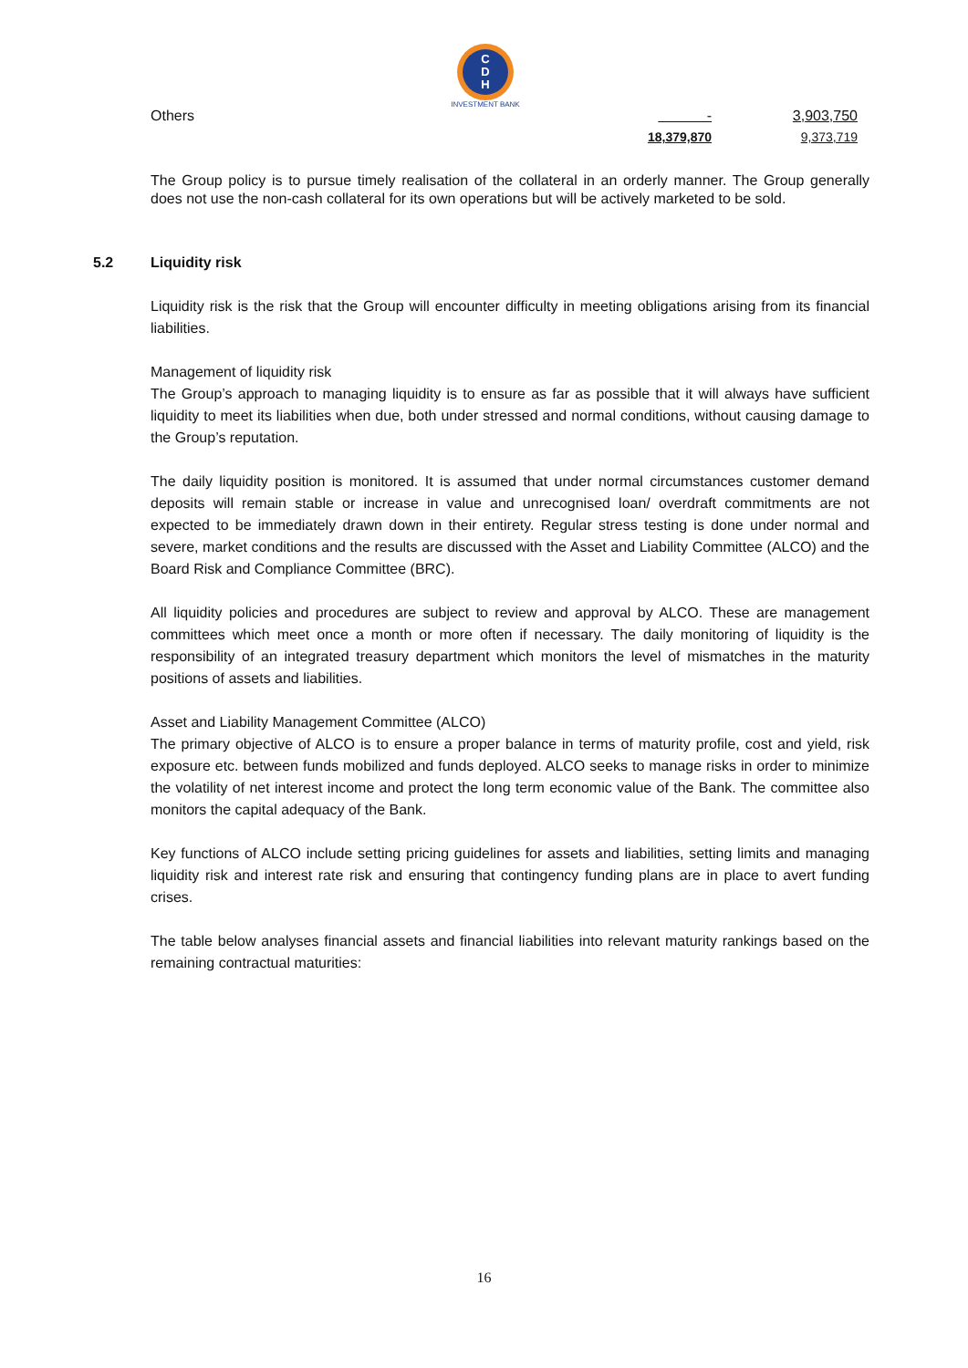C
D
H
INVESTMENT BANK
| Others | - | 3,903,750 |
| | 18,379,870 | 9,373,719 |
The Group policy is to pursue timely realisation of the collateral in an orderly manner. The Group generally does not use the non-cash collateral for its own operations but will be actively marketed to be sold.
5.2 Liquidity risk
Liquidity risk is the risk that the Group will encounter difficulty in meeting obligations arising from its financial liabilities.
Management of liquidity risk
The Group’s approach to managing liquidity is to ensure as far as possible that it will always have sufficient liquidity to meet its liabilities when due, both under stressed and normal conditions, without causing damage to the Group’s reputation.
The daily liquidity position is monitored. It is assumed that under normal circumstances customer demand deposits will remain stable or increase in value and unrecognised loan/ overdraft commitments are not expected to be immediately drawn down in their entirety. Regular stress testing is done under normal and severe, market conditions and the results are discussed with the Asset and Liability Committee (ALCO) and the Board Risk and Compliance Committee (BRC).
All liquidity policies and procedures are subject to review and approval by ALCO. These are management committees which meet once a month or more often if necessary. The daily monitoring of liquidity is the responsibility of an integrated treasury department which monitors the level of mismatches in the maturity positions of assets and liabilities.
Asset and Liability Management Committee (ALCO)
The primary objective of ALCO is to ensure a proper balance in terms of maturity profile, cost and yield, risk exposure etc. between funds mobilized and funds deployed. ALCO seeks to manage risks in order to minimize the volatility of net interest income and protect the long term economic value of the Bank. The committee also monitors the capital adequacy of the Bank.
Key functions of ALCO include setting pricing guidelines for assets and liabilities, setting limits and managing liquidity risk and interest rate risk and ensuring that contingency funding plans are in place to avert funding crises.
The table below analyses financial assets and financial liabilities into relevant maturity rankings based on the remaining contractual maturities:
16